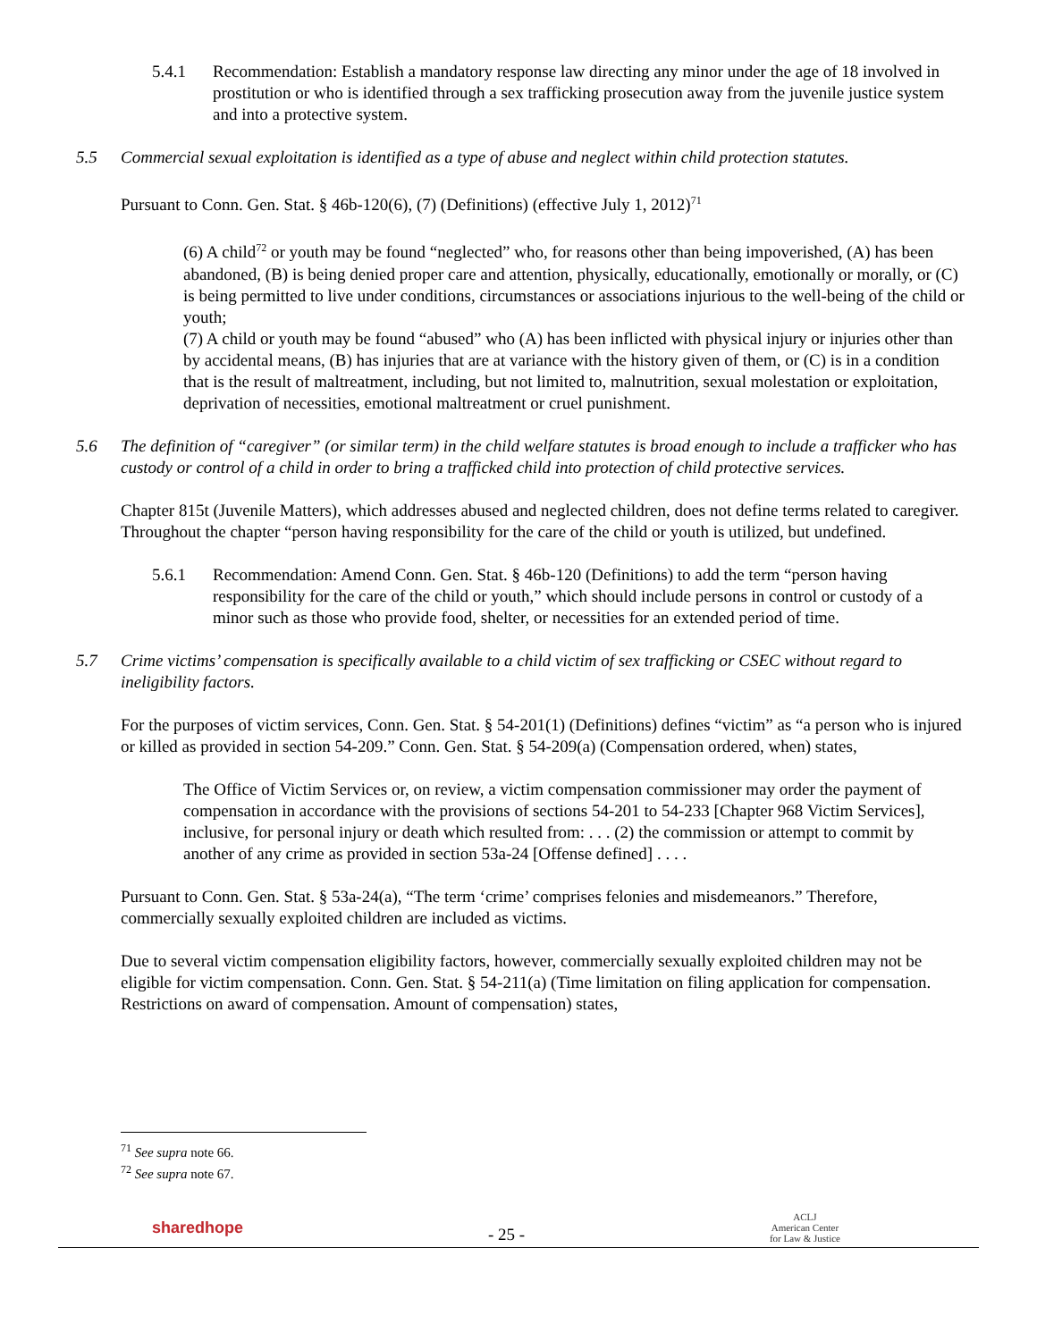5.4.1 Recommendation: Establish a mandatory response law directing any minor under the age of 18 involved in prostitution or who is identified through a sex trafficking prosecution away from the juvenile justice system and into a protective system.
5.5 Commercial sexual exploitation is identified as a type of abuse and neglect within child protection statutes.
Pursuant to Conn. Gen. Stat. § 46b-120(6), (7) (Definitions) (effective July 1, 2012)<sup>71</sup>
(6) A child<sup>72</sup> or youth may be found “neglected” who, for reasons other than being impoverished, (A) has been abandoned, (B) is being denied proper care and attention, physically, educationally, emotionally or morally, or (C) is being permitted to live under conditions, circumstances or associations injurious to the well-being of the child or youth;
(7) A child or youth may be found “abused” who (A) has been inflicted with physical injury or injuries other than by accidental means, (B) has injuries that are at variance with the history given of them, or (C) is in a condition that is the result of maltreatment, including, but not limited to, malnutrition, sexual molestation or exploitation, deprivation of necessities, emotional maltreatment or cruel punishment.
5.6 The definition of “caregiver” (or similar term) in the child welfare statutes is broad enough to include a trafficker who has custody or control of a child in order to bring a trafficked child into protection of child protective services.
Chapter 815t (Juvenile Matters), which addresses abused and neglected children, does not define terms related to caregiver. Throughout the chapter “person having responsibility for the care of the child or youth is utilized, but undefined.
5.6.1 Recommendation: Amend Conn. Gen. Stat. § 46b-120 (Definitions) to add the term “person having responsibility for the care of the child or youth,” which should include persons in control or custody of a minor such as those who provide food, shelter, or necessities for an extended period of time.
5.7 Crime victims’ compensation is specifically available to a child victim of sex trafficking or CSEC without regard to ineligibility factors.
For the purposes of victim services, Conn. Gen. Stat. § 54-201(1) (Definitions) defines “victim” as “a person who is injured or killed as provided in section 54-209.” Conn. Gen. Stat. § 54-209(a) (Compensation ordered, when) states,
The Office of Victim Services or, on review, a victim compensation commissioner may order the payment of compensation in accordance with the provisions of sections 54-201 to 54-233 [Chapter 968 Victim Services], inclusive, for personal injury or death which resulted from: . . . (2) the commission or attempt to commit by another of any crime as provided in section 53a-24 [Offense defined] . . . .
Pursuant to Conn. Gen. Stat. § 53a-24(a), “The term ‘crime’ comprises felonies and misdemeanors.” Therefore, commercially sexually exploited children are included as victims.
Due to several victim compensation eligibility factors, however, commercially sexually exploited children may not be eligible for victim compensation. Conn. Gen. Stat. § 54-211(a) (Time limitation on filing application for compensation. Restrictions on award of compensation. Amount of compensation) states,
<sup>71</sup> See supra note 66.
<sup>72</sup> See supra note 67.
sharedhope - 25 - ACLJ
American Center
for Law & Justice